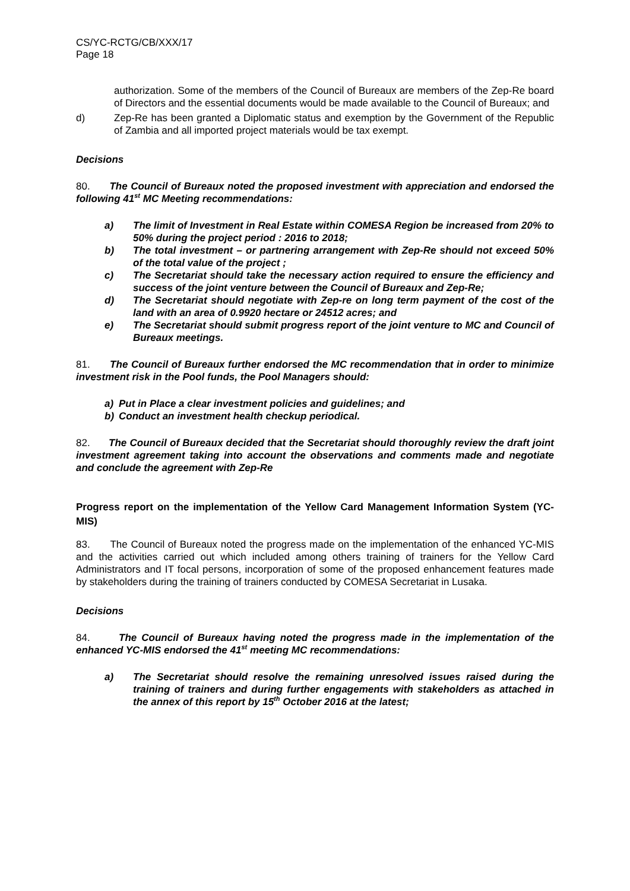CS/YC-RCTG/CB/XXX/17
Page 18
authorization. Some of the members of the Council of Bureaux are members of the Zep-Re board of Directors and the essential documents would be made available to the Council of Bureaux; and
d) Zep-Re has been granted a Diplomatic status and exemption by the Government of the Republic of Zambia and all imported project materials would be tax exempt.
Decisions
80. The Council of Bureaux noted the proposed investment with appreciation and endorsed the following 41<sup>st</sup> MC Meeting recommendations:
a) The limit of Investment in Real Estate within COMESA Region be increased from 20% to 50% during the project period : 2016 to 2018;
b) The total investment – or partnering arrangement with Zep-Re should not exceed 50% of the total value of the project ;
c) The Secretariat should take the necessary action required to ensure the efficiency and success of the joint venture between the Council of Bureaux and Zep-Re;
d) The Secretariat should negotiate with Zep-re on long term payment of the cost of the land with an area of 0.9920 hectare or 24512 acres; and
e) The Secretariat should submit progress report of the joint venture to MC and Council of Bureaux meetings.
81. The Council of Bureaux further endorsed the MC recommendation that in order to minimize investment risk in the Pool funds, the Pool Managers should:
a) Put in Place a clear investment policies and guidelines; and
b) Conduct an investment health checkup periodical.
82. The Council of Bureaux decided that the Secretariat should thoroughly review the draft joint investment agreement taking into account the observations and comments made and negotiate and conclude the agreement with Zep-Re
Progress report on the implementation of the Yellow Card Management Information System (YC-MIS)
83. The Council of Bureaux noted the progress made on the implementation of the enhanced YC-MIS and the activities carried out which included among others training of trainers for the Yellow Card Administrators and IT focal persons, incorporation of some of the proposed enhancement features made by stakeholders during the training of trainers conducted by COMESA Secretariat in Lusaka.
Decisions
84. The Council of Bureaux having noted the progress made in the implementation of the enhanced YC-MIS endorsed the 41<sup>st</sup> meeting MC recommendations:
a) The Secretariat should resolve the remaining unresolved issues raised during the training of trainers and during further engagements with stakeholders as attached in the annex of this report by 15<sup>th</sup> October 2016 at the latest;